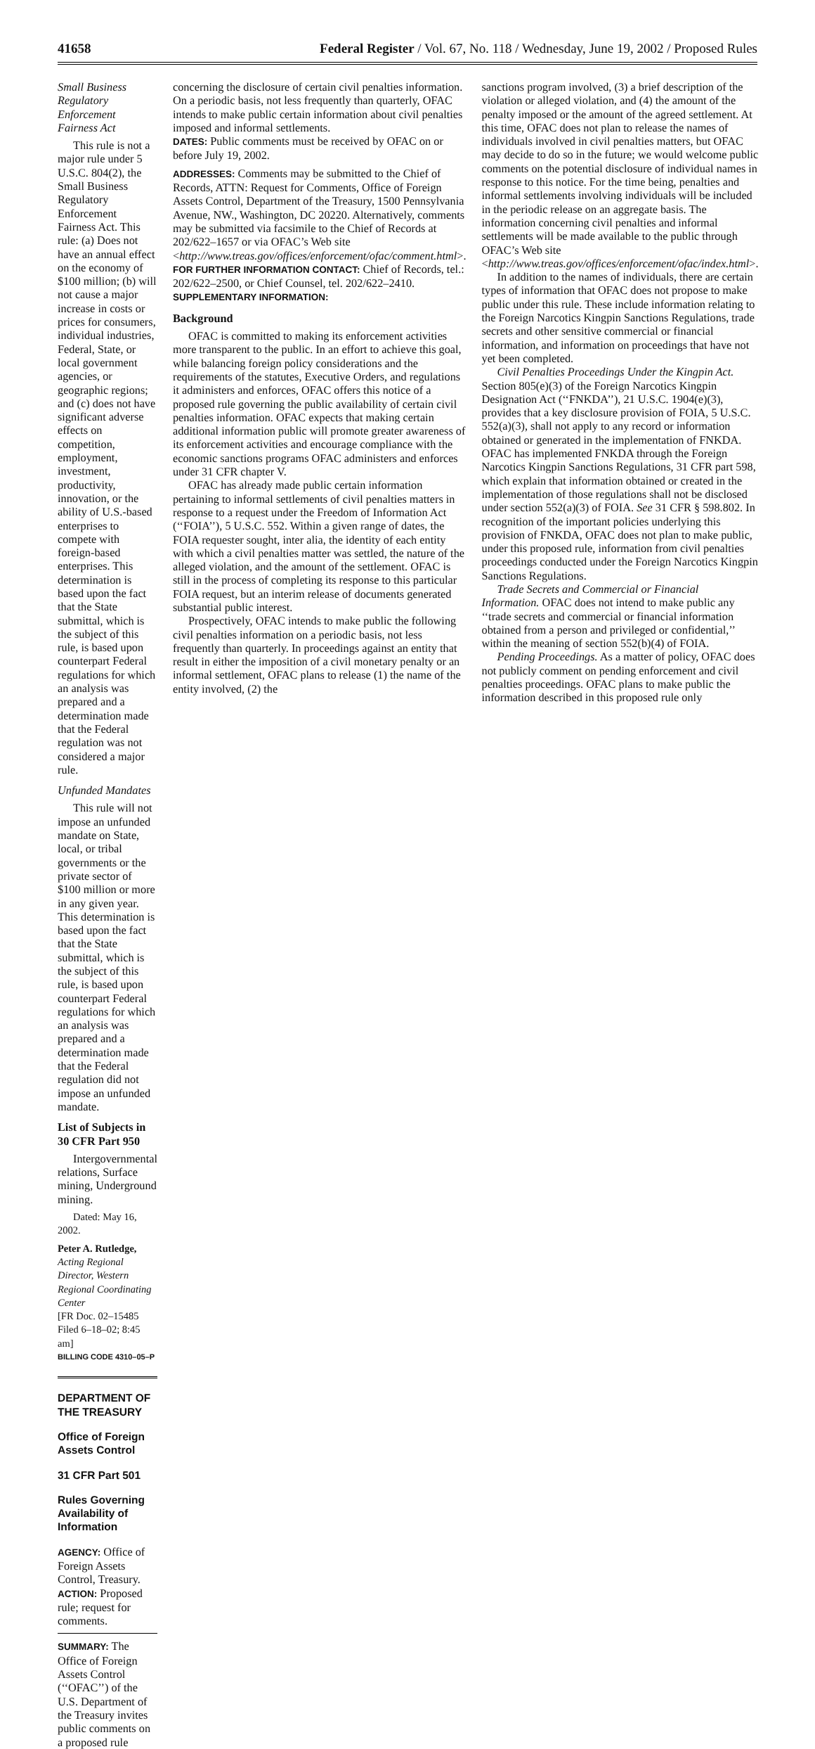41658 Federal Register / Vol. 67, No. 118 / Wednesday, June 19, 2002 / Proposed Rules
Small Business Regulatory Enforcement Fairness Act
This rule is not a major rule under 5 U.S.C. 804(2), the Small Business Regulatory Enforcement Fairness Act. This rule: (a) Does not have an annual effect on the economy of $100 million; (b) will not cause a major increase in costs or prices for consumers, individual industries, Federal, State, or local government agencies, or geographic regions; and (c) does not have significant adverse effects on competition, employment, investment, productivity, innovation, or the ability of U.S.-based enterprises to compete with foreign-based enterprises. This determination is based upon the fact that the State submittal, which is the subject of this rule, is based upon counterpart Federal regulations for which an analysis was prepared and a determination made that the Federal regulation was not considered a major rule.
Unfunded Mandates
This rule will not impose an unfunded mandate on State, local, or tribal governments or the private sector of $100 million or more in any given year. This determination is based upon the fact that the State submittal, which is the subject of this rule, is based upon counterpart Federal regulations for which an analysis was prepared and a determination made that the Federal regulation did not impose an unfunded mandate.
List of Subjects in 30 CFR Part 950
Intergovernmental relations, Surface mining, Underground mining.
Dated: May 16, 2002.
Peter A. Rutledge,
Acting Regional Director, Western Regional Coordinating Center
[FR Doc. 02–15485 Filed 6–18–02; 8:45 am]
BILLING CODE 4310–05–P
DEPARTMENT OF THE TREASURY
Office of Foreign Assets Control
31 CFR Part 501
Rules Governing Availability of Information
AGENCY: Office of Foreign Assets Control, Treasury.
ACTION: Proposed rule; request for comments.
SUMMARY: The Office of Foreign Assets Control (‘‘OFAC’’) of the U.S. Department of the Treasury invites public comments on a proposed rule
concerning the disclosure of certain civil penalties information. On a periodic basis, not less frequently than quarterly, OFAC intends to make public certain information about civil penalties imposed and informal settlements.
DATES: Public comments must be received by OFAC on or before July 19, 2002.
ADDRESSES: Comments may be submitted to the Chief of Records, ATTN: Request for Comments, Office of Foreign Assets Control, Department of the Treasury, 1500 Pennsylvania Avenue, NW., Washington, DC 20220. Alternatively, comments may be submitted via facsimile to the Chief of Records at 202/622–1657 or via OFAC’s Web site <http://www.treas.gov/offices/enforcement/ofac/comment.html>.
FOR FURTHER INFORMATION CONTACT: Chief of Records, tel.: 202/622–2500, or Chief Counsel, tel. 202/622–2410.
SUPPLEMENTARY INFORMATION:
Background
OFAC is committed to making its enforcement activities more transparent to the public. In an effort to achieve this goal, while balancing foreign policy considerations and the requirements of the statutes, Executive Orders, and regulations it administers and enforces, OFAC offers this notice of a proposed rule governing the public availability of certain civil penalties information. OFAC expects that making certain additional information public will promote greater awareness of its enforcement activities and encourage compliance with the economic sanctions programs OFAC administers and enforces under 31 CFR chapter V.
OFAC has already made public certain information pertaining to informal settlements of civil penalties matters in response to a request under the Freedom of Information Act (‘‘FOIA’’), 5 U.S.C. 552. Within a given range of dates, the FOIA requester sought, inter alia, the identity of each entity with which a civil penalties matter was settled, the nature of the alleged violation, and the amount of the settlement. OFAC is still in the process of completing its response to this particular FOIA request, but an interim release of documents generated substantial public interest.
Prospectively, OFAC intends to make public the following civil penalties information on a periodic basis, not less frequently than quarterly. In proceedings against an entity that result in either the imposition of a civil monetary penalty or an informal settlement, OFAC plans to release (1) the name of the entity involved, (2) the
sanctions program involved, (3) a brief description of the violation or alleged violation, and (4) the amount of the penalty imposed or the amount of the agreed settlement. At this time, OFAC does not plan to release the names of individuals involved in civil penalties matters, but OFAC may decide to do so in the future; we would welcome public comments on the potential disclosure of individual names in response to this notice. For the time being, penalties and informal settlements involving individuals will be included in the periodic release on an aggregate basis. The information concerning civil penalties and informal settlements will be made available to the public through OFAC’s Web site <http://www.treas.gov/offices/enforcement/ofac/index.html>.
In addition to the names of individuals, there are certain types of information that OFAC does not propose to make public under this rule. These include information relating to the Foreign Narcotics Kingpin Sanctions Regulations, trade secrets and other sensitive commercial or financial information, and information on proceedings that have not yet been completed.
Civil Penalties Proceedings Under the Kingpin Act. Section 805(e)(3) of the Foreign Narcotics Kingpin Designation Act (‘‘FNKDA’’), 21 U.S.C. 1904(e)(3), provides that a key disclosure provision of FOIA, 5 U.S.C. 552(a)(3), shall not apply to any record or information obtained or generated in the implementation of FNKDA. OFAC has implemented FNKDA through the Foreign Narcotics Kingpin Sanctions Regulations, 31 CFR part 598, which explain that information obtained or created in the implementation of those regulations shall not be disclosed under section 552(a)(3) of FOIA. See 31 CFR § 598.802. In recognition of the important policies underlying this provision of FNKDA, OFAC does not plan to make public, under this proposed rule, information from civil penalties proceedings conducted under the Foreign Narcotics Kingpin Sanctions Regulations.
Trade Secrets and Commercial or Financial Information. OFAC does not intend to make public any ‘‘trade secrets and commercial or financial information obtained from a person and privileged or confidential,’’ within the meaning of section 552(b)(4) of FOIA.
Pending Proceedings. As a matter of policy, OFAC does not publicly comment on pending enforcement and civil penalties proceedings. OFAC plans to make public the information described in this proposed rule only